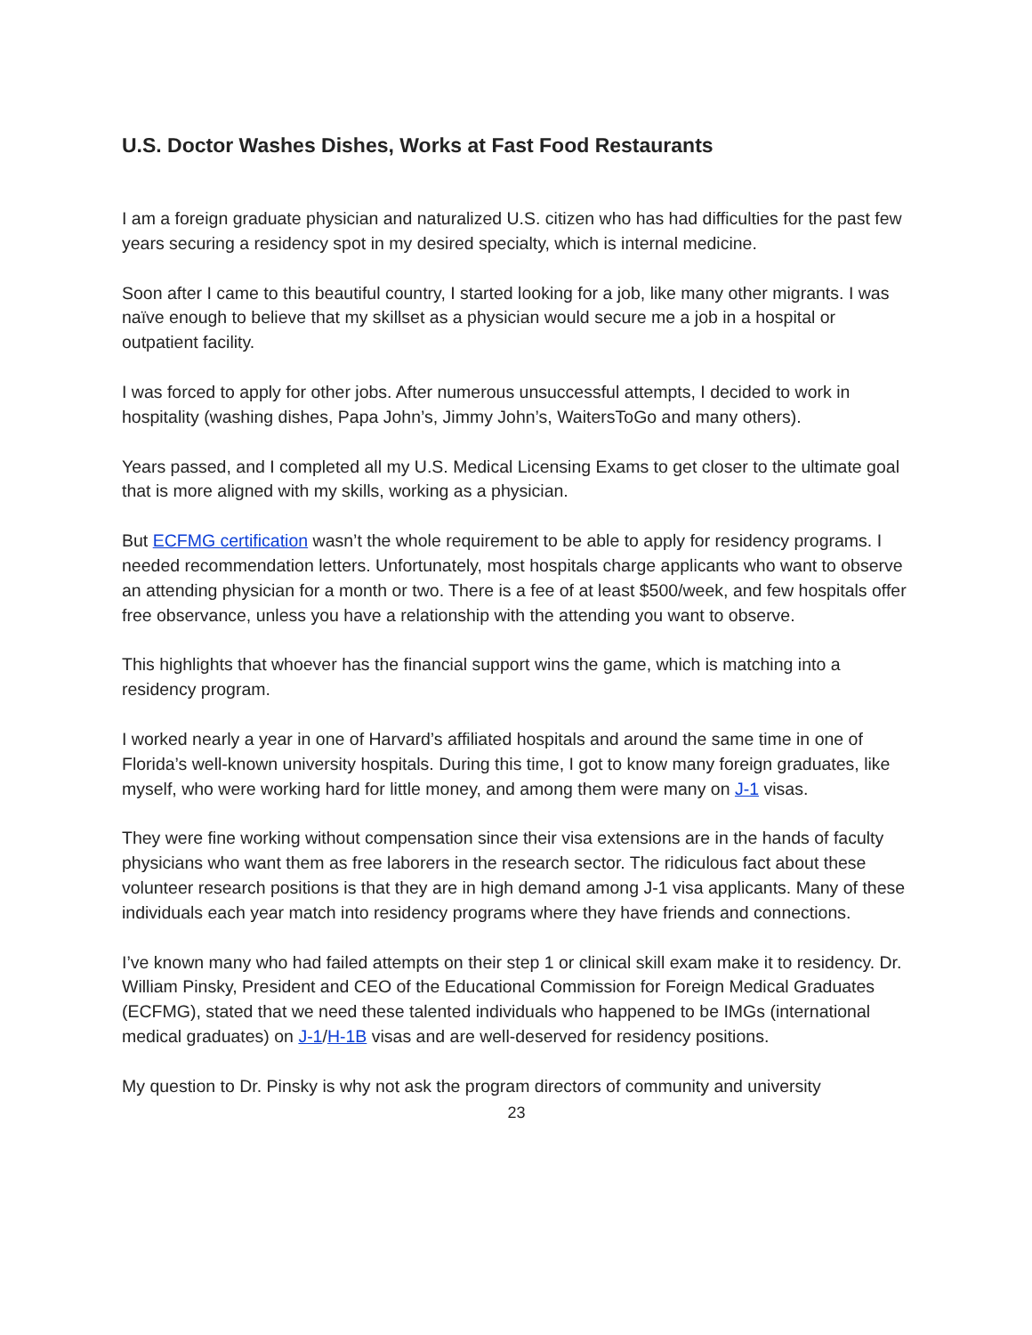U.S. Doctor Washes Dishes, Works at Fast Food Restaurants
I am a foreign graduate physician and naturalized U.S. citizen who has had difficulties for the past few years securing a residency spot in my desired specialty, which is internal medicine.
Soon after I came to this beautiful country, I started looking for a job, like many other migrants. I was naïve enough to believe that my skillset as a physician would secure me a job in a hospital or outpatient facility.
I was forced to apply for other jobs. After numerous unsuccessful attempts, I decided to work in hospitality (washing dishes, Papa John’s, Jimmy John’s, WaitersToGo and many others).
Years passed, and I completed all my U.S. Medical Licensing Exams to get closer to the ultimate goal that is more aligned with my skills, working as a physician.
But ECFMG certification wasn’t the whole requirement to be able to apply for residency programs. I needed recommendation letters. Unfortunately, most hospitals charge applicants who want to observe an attending physician for a month or two. There is a fee of at least $500/week, and few hospitals offer free observance, unless you have a relationship with the attending you want to observe.
This highlights that whoever has the financial support wins the game, which is matching into a residency program.
I worked nearly a year in one of Harvard’s affiliated hospitals and around the same time in one of Florida’s well-known university hospitals. During this time, I got to know many foreign graduates, like myself, who were working hard for little money, and among them were many on J-1 visas.
They were fine working without compensation since their visa extensions are in the hands of faculty physicians who want them as free laborers in the research sector. The ridiculous fact about these volunteer research positions is that they are in high demand among J-1 visa applicants. Many of these individuals each year match into residency programs where they have friends and connections.
I’ve known many who had failed attempts on their step 1 or clinical skill exam make it to residency. Dr. William Pinsky, President and CEO of the Educational Commission for Foreign Medical Graduates (ECFMG), stated that we need these talented individuals who happened to be IMGs (international medical graduates) on J-1/H-1B visas and are well-deserved for residency positions.
My question to Dr. Pinsky is why not ask the program directors of community and university
23